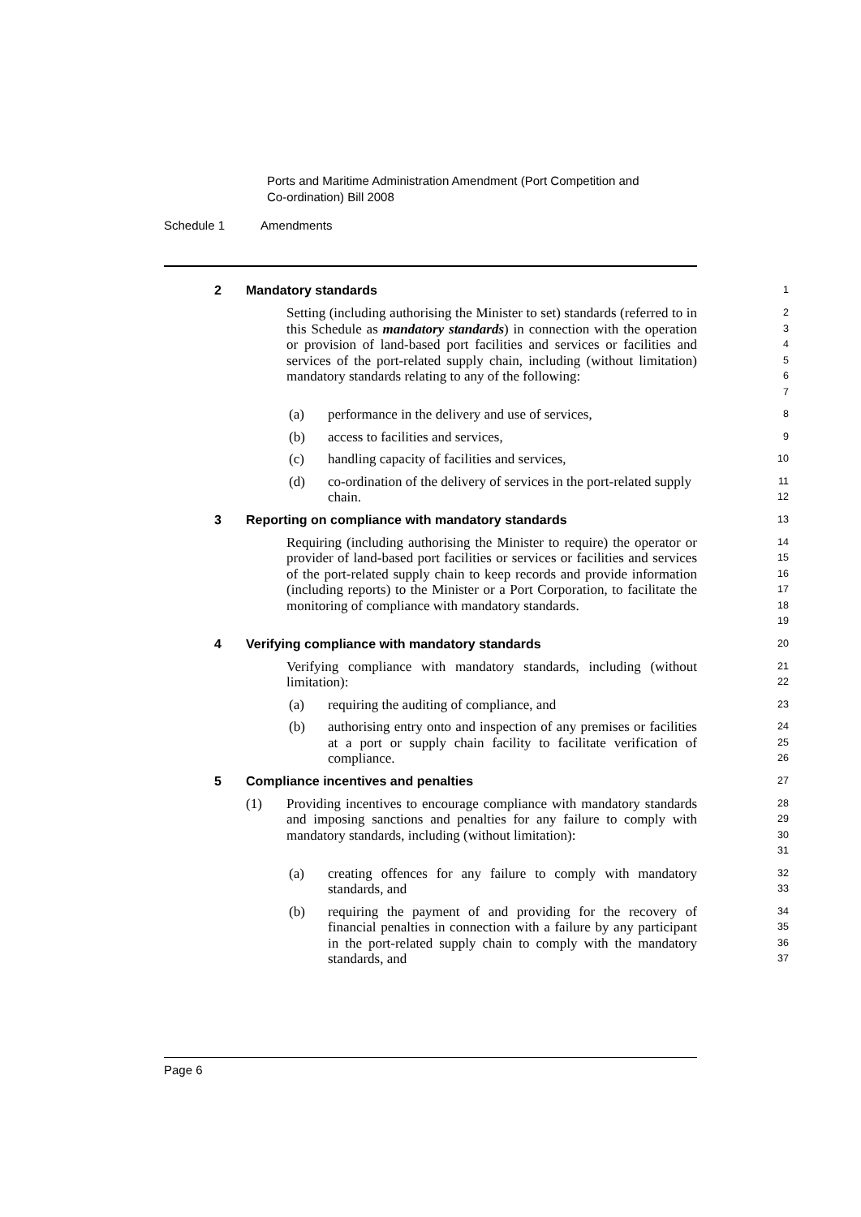Ports and Maritime Administration Amendment (Port Competition and
Co-ordination) Bill 2008
Schedule 1 Amendments
2 Mandatory standards
1
Setting (including authorising the Minister to set) standards (referred to in this Schedule as mandatory standards) in connection with the operation or provision of land-based port facilities and services or facilities and services of the port-related supply chain, including (without limitation) mandatory standards relating to any of the following:
2
3
4
5
6
7
(a) performance in the delivery and use of services,
8
(b) access to facilities and services,
9
(c) handling capacity of facilities and services,
10
(d) co-ordination of the delivery of services in the port-related supply chain.
11
12
3 Reporting on compliance with mandatory standards
13
Requiring (including authorising the Minister to require) the operator or provider of land-based port facilities or services or facilities and services of the port-related supply chain to keep records and provide information (including reports) to the Minister or a Port Corporation, to facilitate the monitoring of compliance with mandatory standards.
14
15
16
17
18
19
4 Verifying compliance with mandatory standards
20
Verifying compliance with mandatory standards, including (without limitation):
21
22
(a) requiring the auditing of compliance, and
23
(b) authorising entry onto and inspection of any premises or facilities at a port or supply chain facility to facilitate verification of compliance.
24
25
26
5 Compliance incentives and penalties
27
(1) Providing incentives to encourage compliance with mandatory standards and imposing sanctions and penalties for any failure to comply with mandatory standards, including (without limitation):
28
29
30
31
(a) creating offences for any failure to comply with mandatory standards, and
32
33
(b) requiring the payment of and providing for the recovery of financial penalties in connection with a failure by any participant in the port-related supply chain to comply with the mandatory standards, and
34
35
36
37
Page 6